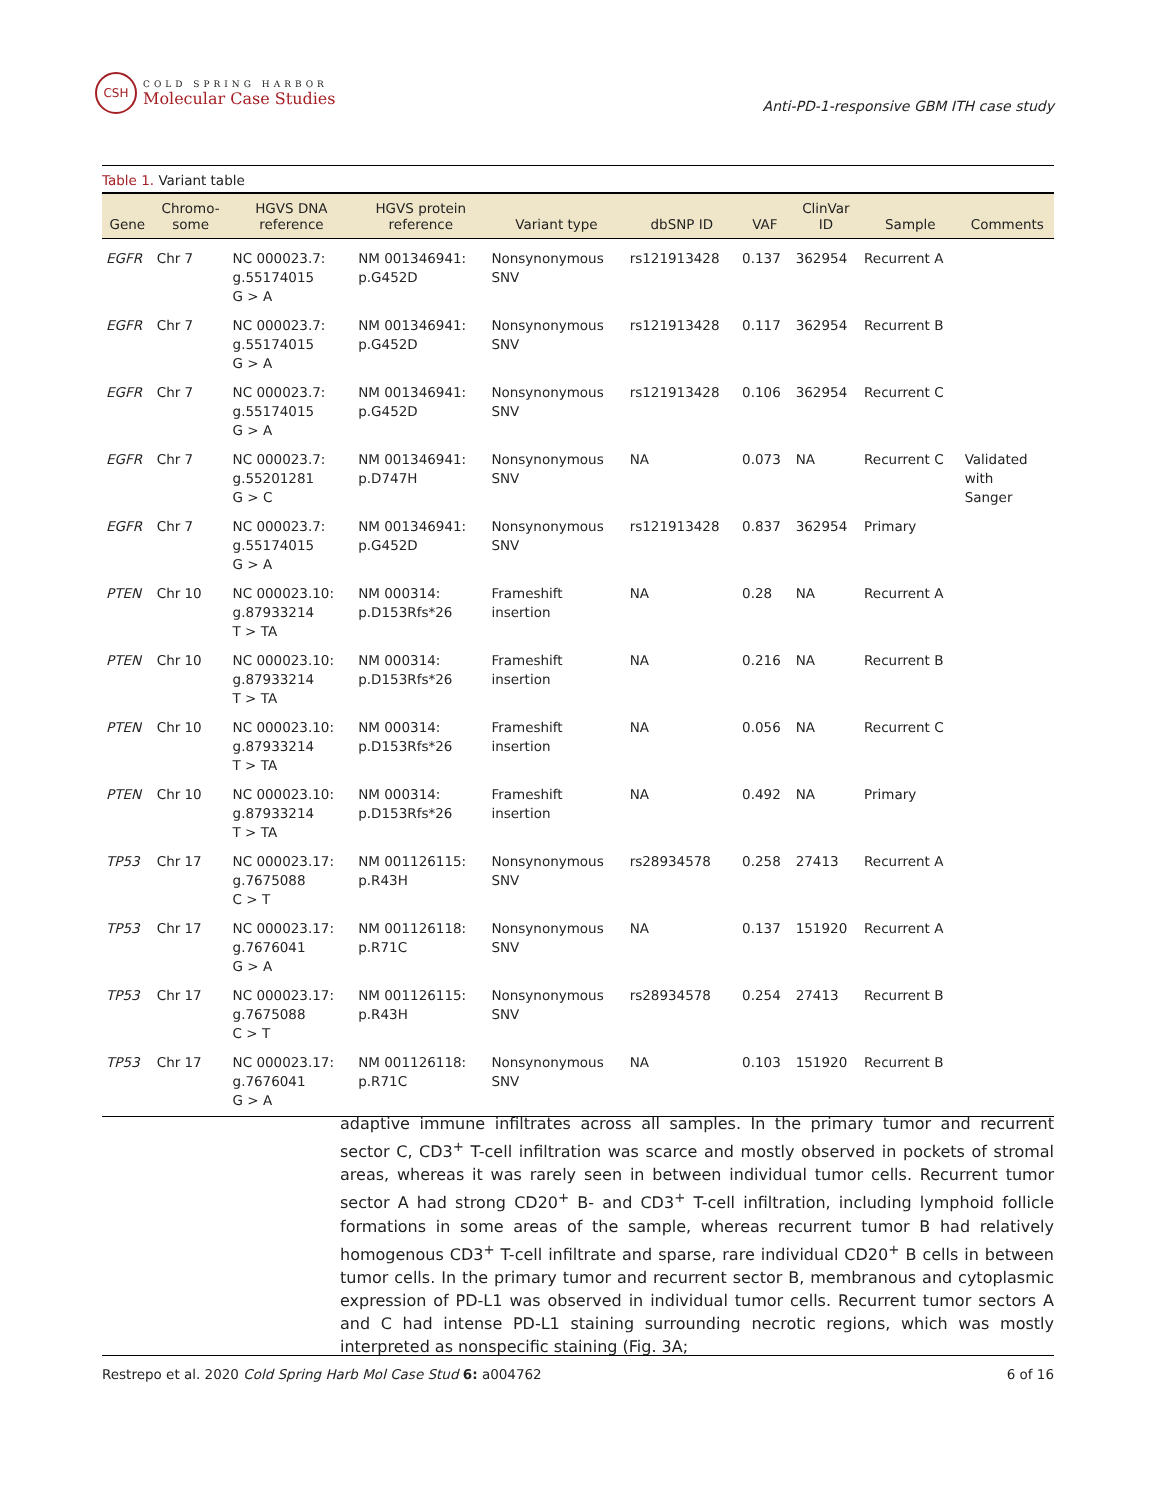CSH
COLD SPRING HARBOR
Molecular Case Studies
Anti-PD-1-responsive GBM ITH case study
Table 1. Variant table
| Gene | Chromo- some | HGVS DNA reference | HGVS protein reference | Variant type | dbSNP ID | VAF | ClinVar ID | Sample | Comments |
| --- | --- | --- | --- | --- | --- | --- | --- | --- | --- |
| EGFR | Chr 7 | NC 000023.7: g.55174015 G > A | NM 001346941: p.G452D | Nonsynonymous SNV | rs121913428 | 0.137 | 362954 | Recurrent A | |
| EGFR | Chr 7 | NC 000023.7: g.55174015 G > A | NM 001346941: p.G452D | Nonsynonymous SNV | rs121913428 | 0.117 | 362954 | Recurrent B | |
| EGFR | Chr 7 | NC 000023.7: g.55174015 G > A | NM 001346941: p.G452D | Nonsynonymous SNV | rs121913428 | 0.106 | 362954 | Recurrent C | |
| EGFR | Chr 7 | NC 000023.7: g.55201281 G > C | NM 001346941: p.D747H | Nonsynonymous SNV | NA | 0.073 | NA | Recurrent C | Validated with Sanger |
| EGFR | Chr 7 | NC 000023.7: g.55174015 G > A | NM 001346941: p.G452D | Nonsynonymous SNV | rs121913428 | 0.837 | 362954 | Primary | |
| PTEN | Chr 10 | NC 000023.10: g.87933214 T > TA | NM 000314: p.D153Rfs*26 | Frameshift insertion | NA | 0.28 | NA | Recurrent A | |
| PTEN | Chr 10 | NC 000023.10: g.87933214 T > TA | NM 000314: p.D153Rfs*26 | Frameshift insertion | NA | 0.216 | NA | Recurrent B | |
| PTEN | Chr 10 | NC 000023.10: g.87933214 T > TA | NM 000314: p.D153Rfs*26 | Frameshift insertion | NA | 0.056 | NA | Recurrent C | |
| PTEN | Chr 10 | NC 000023.10: g.87933214 T > TA | NM 000314: p.D153Rfs*26 | Frameshift insertion | NA | 0.492 | NA | Primary | |
| TP53 | Chr 17 | NC 000023.17: g.7675088 C > T | NM 001126115: p.R43H | Nonsynonymous SNV | rs28934578 | 0.258 | 27413 | Recurrent A | |
| TP53 | Chr 17 | NC 000023.17: g.7676041 G > A | NM 001126118: p.R71C | Nonsynonymous SNV | NA | 0.137 | 151920 | Recurrent A | |
| TP53 | Chr 17 | NC 000023.17: g.7675088 C > T | NM 001126115: p.R43H | Nonsynonymous SNV | rs28934578 | 0.254 | 27413 | Recurrent B | |
| TP53 | Chr 17 | NC 000023.17: g.7676041 G > A | NM 001126118: p.R71C | Nonsynonymous SNV | NA | 0.103 | 151920 | Recurrent B | |
adaptive immune infiltrates across all samples. In the primary tumor and recurrent sector C, CD3<sup>+</sup> T-cell infiltration was scarce and mostly observed in pockets of stromal areas, whereas it was rarely seen in between individual tumor cells. Recurrent tumor sector A had strong CD20<sup>+</sup> B- and CD3<sup>+</sup> T-cell infiltration, including lymphoid follicle formations in some areas of the sample, whereas recurrent tumor B had relatively homogenous CD3<sup>+</sup> T-cell infiltrate and sparse, rare individual CD20<sup>+</sup> B cells in between tumor cells. In the primary tumor and recurrent sector B, membranous and cytoplasmic expression of PD-L1 was observed in individual tumor cells. Recurrent tumor sectors A and C had intense PD-L1 staining surrounding necrotic regions, which was mostly interpreted as nonspecific staining (Fig. 3A;
Restrepo et al. 2020 Cold Spring Harb Mol Case Stud 6: a004762 6 of 16